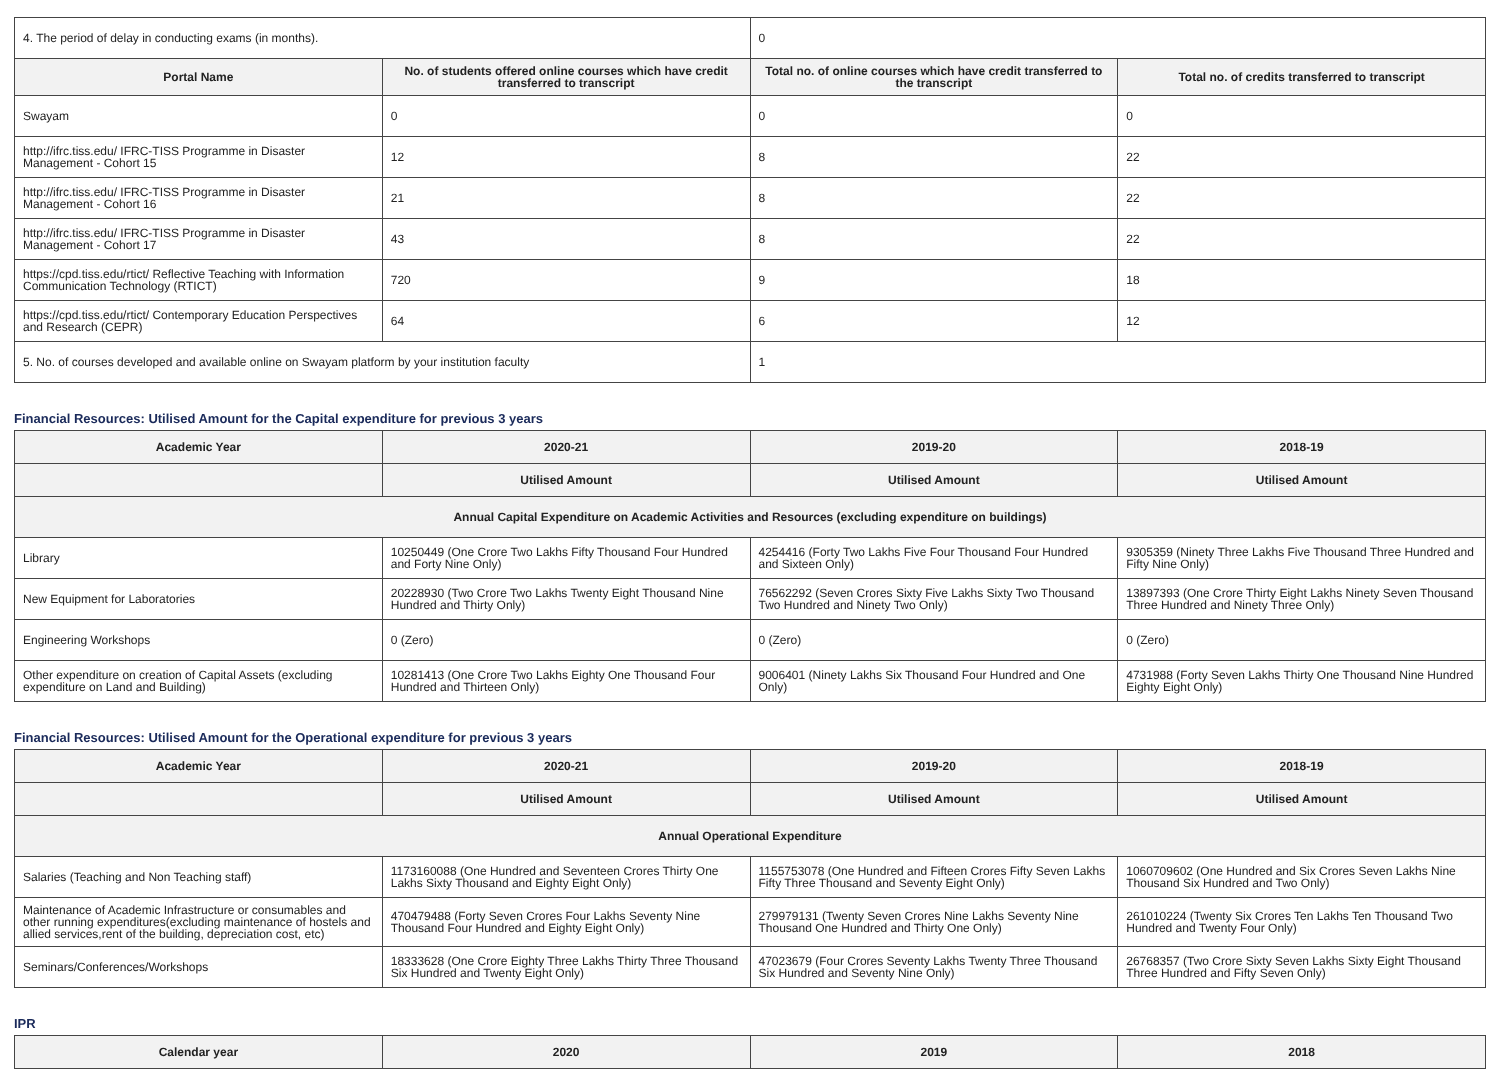| 4. The period of delay in conducting exams (in months). | | 0 | |
| Portal Name | No. of students offered online courses which have credit transferred to transcript | Total no. of online courses which have credit transferred to the transcript | Total no. of credits transferred to transcript |
| Swayam | 0 | 0 | 0 |
| http://ifrc.tiss.edu/ IFRC-TISS Programme in Disaster Management - Cohort 15 | 12 | 8 | 22 |
| http://ifrc.tiss.edu/ IFRC-TISS Programme in Disaster Management - Cohort 16 | 21 | 8 | 22 |
| http://ifrc.tiss.edu/ IFRC-TISS Programme in Disaster Management - Cohort 17 | 43 | 8 | 22 |
| https://cpd.tiss.edu/rtict/ Reflective Teaching with Information Communication Technology (RTICT) | 720 | 9 | 18 |
| https://cpd.tiss.edu/rtict/ Contemporary Education Perspectives and Research (CEPR) | 64 | 6 | 12 |
| 5. No. of courses developed and available online on Swayam platform by your institution faculty | | 1 | |
Financial Resources: Utilised Amount for the Capital expenditure for previous 3 years
| Academic Year | 2020-21 | 2019-20 | 2018-19 |
| --- | --- | --- | --- |
| | Utilised Amount | Utilised Amount | Utilised Amount |
| Annual Capital Expenditure on Academic Activities and Resources (excluding expenditure on buildings) | | | |
| Library | 10250449 (One Crore Two Lakhs Fifty Thousand Four Hundred and Forty Nine Only) | 4254416 (Forty Two Lakhs Five Four Thousand Four Hundred and Sixteen Only) | 9305359 (Ninety Three Lakhs Five Thousand Three Hundred and Fifty Nine Only) |
| New Equipment for Laboratories | 20228930 (Two Crore Two Lakhs Twenty Eight Thousand Nine Hundred and Thirty Only) | 76562292 (Seven Crores Sixty Five Lakhs Sixty Two Thousand Two Hundred and Ninety Two Only) | 13897393 (One Crore Thirty Eight Lakhs Ninety Seven Thousand Three Hundred and Ninety Three Only) |
| Engineering Workshops | 0 (Zero) | 0 (Zero) | 0 (Zero) |
| Other expenditure on creation of Capital Assets (excluding expenditure on Land and Building) | 10281413 (One Crore Two Lakhs Eighty One Thousand Four Hundred and Thirteen Only) | 9006401 (Ninety Lakhs Six Thousand Four Hundred and One Only) | 4731988 (Forty Seven Lakhs Thirty One Thousand Nine Hundred Eighty Eight Only) |
Financial Resources: Utilised Amount for the Operational expenditure for previous 3 years
| Academic Year | 2020-21 | 2019-20 | 2018-19 |
| --- | --- | --- | --- |
| | Utilised Amount | Utilised Amount | Utilised Amount |
| Annual Operational Expenditure | | | |
| Salaries (Teaching and Non Teaching staff) | 1173160088 (One Hundred and Seventeen Crores Thirty One Lakhs Sixty Thousand and Eighty Eight Only) | 1155753078 (One Hundred and Fifteen Crores Fifty Seven Lakhs Fifty Three Thousand and Seventy Eight Only) | 1060709602 (One Hundred and Six Crores Seven Lakhs Nine Thousand Six Hundred and Two Only) |
| Maintenance of Academic Infrastructure or consumables and other running expenditures(excluding maintenance of hostels and allied services,rent of the building, depreciation cost, etc) | 470479488 (Forty Seven Crores Four Lakhs Seventy Nine Thousand Four Hundred and Eighty Eight Only) | 279979131 (Twenty Seven Crores Nine Lakhs Seventy Nine Thousand One Hundred and Thirty One Only) | 261010224 (Twenty Six Crores Ten Lakhs Ten Thousand Two Hundred and Twenty Four Only) |
| Seminars/Conferences/Workshops | 18333628 (One Crore Eighty Three Lakhs Thirty Three Thousand Six Hundred and Twenty Eight Only) | 47023679 (Four Crores Seventy Lakhs Twenty Three Thousand Six Hundred and Seventy Nine Only) | 26768357 (Two Crore Sixty Seven Lakhs Sixty Eight Thousand Three Hundred and Fifty Seven Only) |
IPR
| Calendar year | 2020 | 2019 | 2018 |
| --- | --- | --- | --- |